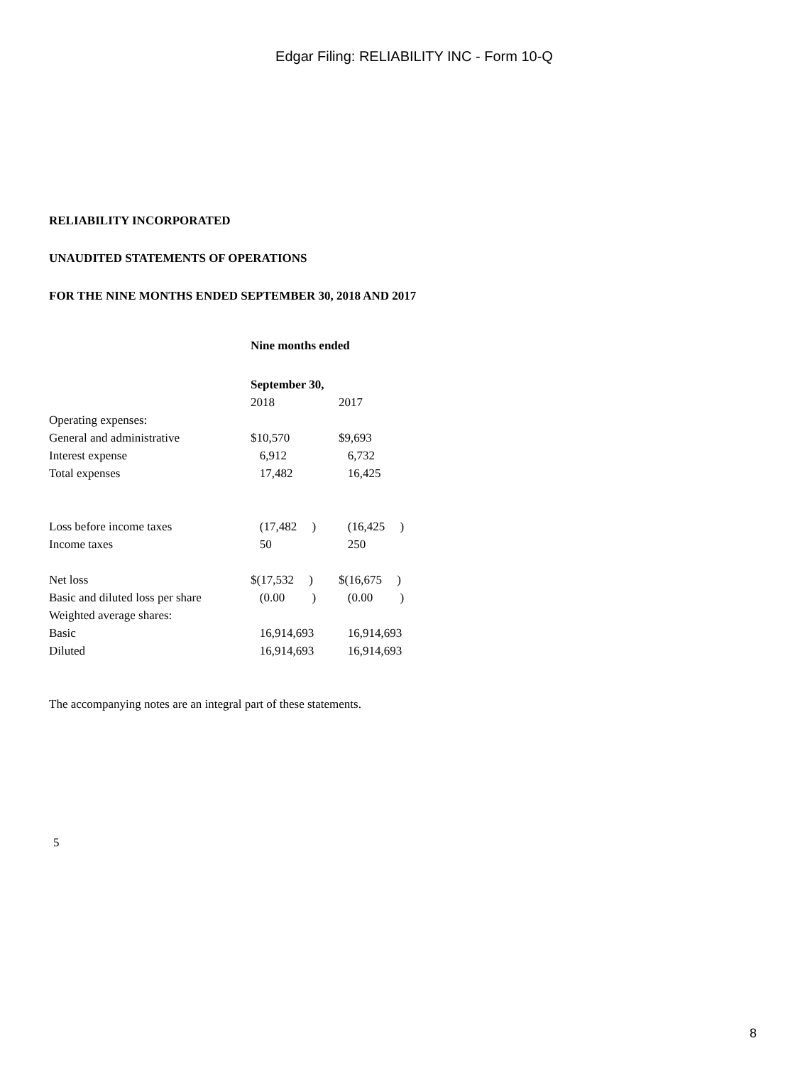Edgar Filing: RELIABILITY INC - Form 10-Q
RELIABILITY INCORPORATED
UNAUDITED STATEMENTS OF OPERATIONS
FOR THE NINE MONTHS ENDED SEPTEMBER 30, 2018 AND 2017
| | Nine months ended | |
| | September 30, | |
| | 2018 | 2017 |
| Operating expenses: | | |
| General and administrative | $10,570 | $9,693 |
| Interest expense | 6,912 | 6,732 |
| Total expenses | 17,482 | 16,425 |
| Loss before income taxes | (17,482 ) | (16,425 ) |
| Income taxes | 50 | 250 |
| Net loss | $(17,532 ) | $(16,675 ) |
| Basic and diluted loss per share | (0.00 ) | (0.00 ) |
| Weighted average shares: | | |
| Basic | 16,914,693 | 16,914,693 |
| Diluted | 16,914,693 | 16,914,693 |
The accompanying notes are an integral part of these statements.
5
8